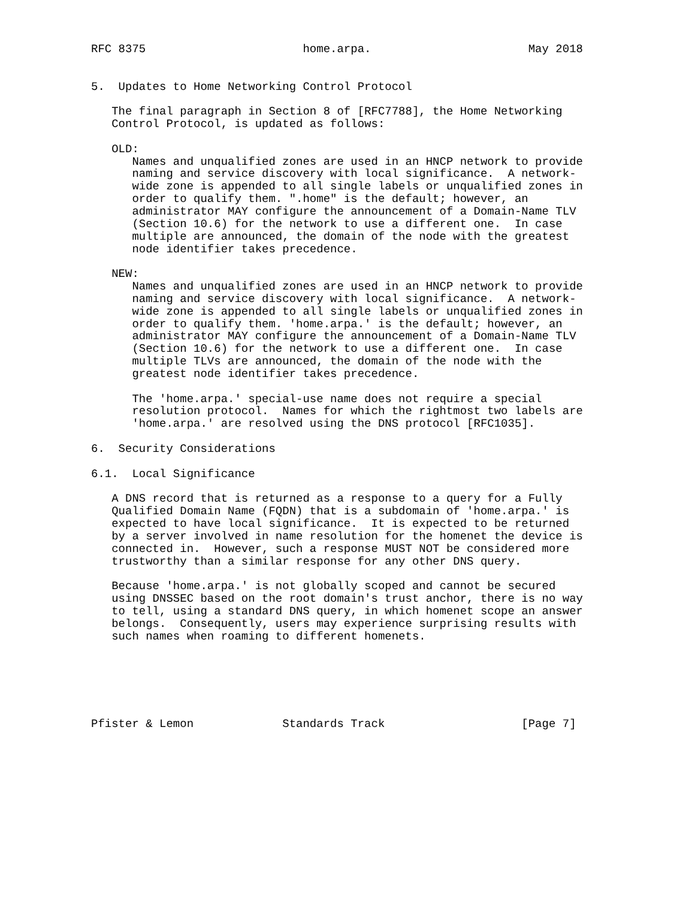RFC 8375                       home.arpa.                       May 2018


5.  Updates to Home Networking Control Protocol

   The final paragraph in Section 8 of [RFC7788], the Home Networking
   Control Protocol, is updated as follows:

   OLD:
      Names and unqualified zones are used in an HNCP network to provide
      naming and service discovery with local significance.  A network-
      wide zone is appended to all single labels or unqualified zones in
      order to qualify them. ".home" is the default; however, an
      administrator MAY configure the announcement of a Domain-Name TLV
      (Section 10.6) for the network to use a different one.  In case
      multiple are announced, the domain of the node with the greatest
      node identifier takes precedence.

   NEW:
      Names and unqualified zones are used in an HNCP network to provide
      naming and service discovery with local significance.  A network-
      wide zone is appended to all single labels or unqualified zones in
      order to qualify them. 'home.arpa.' is the default; however, an
      administrator MAY configure the announcement of a Domain-Name TLV
      (Section 10.6) for the network to use a different one.  In case
      multiple TLVs are announced, the domain of the node with the
      greatest node identifier takes precedence.

      The 'home.arpa.' special-use name does not require a special
      resolution protocol.  Names for which the rightmost two labels are
      'home.arpa.' are resolved using the DNS protocol [RFC1035].

6.  Security Considerations

6.1.  Local Significance

   A DNS record that is returned as a response to a query for a Fully
   Qualified Domain Name (FQDN) that is a subdomain of 'home.arpa.' is
   expected to have local significance.  It is expected to be returned
   by a server involved in name resolution for the homenet the device is
   connected in.  However, such a response MUST NOT be considered more
   trustworthy than a similar response for any other DNS query.

   Because 'home.arpa.' is not globally scoped and cannot be secured
   using DNSSEC based on the root domain's trust anchor, there is no way
   to tell, using a standard DNS query, in which homenet scope an answer
   belongs.  Consequently, users may experience surprising results with
   such names when roaming to different homenets.






Pfister & Lemon             Standards Track                    [Page 7]